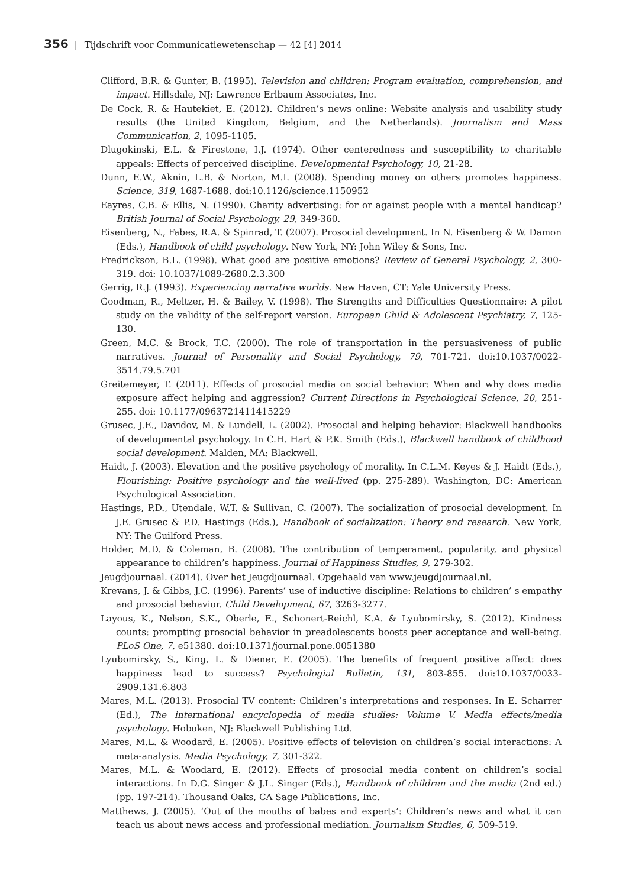356 | Tijdschrift voor Communicatiewetenschap — 42 [4] 2014
Clifford, B.R. & Gunter, B. (1995). Television and children: Program evaluation, comprehension, and impact. Hillsdale, NJ: Lawrence Erlbaum Associates, Inc.
De Cock, R. & Hautekiet, E. (2012). Children’s news online: Website analysis and usability study results (the United Kingdom, Belgium, and the Netherlands). Journalism and Mass Communication, 2, 1095-1105.
Dlugokinski, E.L. & Firestone, I.J. (1974). Other centeredness and susceptibility to charitable appeals: Effects of perceived discipline. Developmental Psychology, 10, 21-28.
Dunn, E.W., Aknin, L.B. & Norton, M.I. (2008). Spending money on others promotes happiness. Science, 319, 1687-1688. doi:10.1126/science.1150952
Eayres, C.B. & Ellis, N. (1990). Charity advertising: for or against people with a mental handicap? British Journal of Social Psychology, 29, 349-360.
Eisenberg, N., Fabes, R.A. & Spinrad, T. (2007). Prosocial development. In N. Eisenberg & W. Damon (Eds.), Handbook of child psychology. New York, NY: John Wiley & Sons, Inc.
Fredrickson, B.L. (1998). What good are positive emotions? Review of General Psychology, 2, 300-319. doi: 10.1037/1089-2680.2.3.300
Gerrig, R.J. (1993). Experiencing narrative worlds. New Haven, CT: Yale University Press.
Goodman, R., Meltzer, H. & Bailey, V. (1998). The Strengths and Difficulties Questionnaire: A pilot study on the validity of the self-report version. European Child & Adolescent Psychiatry, 7, 125-130.
Green, M.C. & Brock, T.C. (2000). The role of transportation in the persuasiveness of public narratives. Journal of Personality and Social Psychology, 79, 701-721. doi:10.1037/0022-3514.79.5.701
Greitemeyer, T. (2011). Effects of prosocial media on social behavior: When and why does media exposure affect helping and aggression? Current Directions in Psychological Science, 20, 251-255. doi: 10.1177/0963721411415229
Grusec, J.E., Davidov, M. & Lundell, L. (2002). Prosocial and helping behavior: Blackwell handbooks of developmental psychology. In C.H. Hart & P.K. Smith (Eds.), Blackwell handbook of childhood social development. Malden, MA: Blackwell.
Haidt, J. (2003). Elevation and the positive psychology of morality. In C.L.M. Keyes & J. Haidt (Eds.), Flourishing: Positive psychology and the well-lived (pp. 275-289). Washington, DC: American Psychological Association.
Hastings, P.D., Utendale, W.T. & Sullivan, C. (2007). The socialization of prosocial development. In J.E. Grusec & P.D. Hastings (Eds.), Handbook of socialization: Theory and research. New York, NY: The Guilford Press.
Holder, M.D. & Coleman, B. (2008). The contribution of temperament, popularity, and physical appearance to children’s happiness. Journal of Happiness Studies, 9, 279-302.
Jeugdjournaal. (2014). Over het Jeugdjournaal. Opgehaald van www.jeugdjournaal.nl.
Krevans, J. & Gibbs, J.C. (1996). Parents’ use of inductive discipline: Relations to children’ s empathy and prosocial behavior. Child Development, 67, 3263-3277.
Layous, K., Nelson, S.K., Oberle, E., Schonert-Reichl, K.A. & Lyubomirsky, S. (2012). Kindness counts: prompting prosocial behavior in preadolescents boosts peer acceptance and well-being. PLoS One, 7, e51380. doi:10.1371/journal.pone.0051380
Lyubomirsky, S., King, L. & Diener, E. (2005). The benefits of frequent positive affect: does happiness lead to success? Psychologial Bulletin, 131, 803-855. doi:10.1037/0033-2909.131.6.803
Mares, M.L. (2013). Prosocial TV content: Children’s interpretations and responses. In E. Scharrer (Ed.), The international encyclopedia of media studies: Volume V. Media effects/media psychology. Hoboken, NJ: Blackwell Publishing Ltd.
Mares, M.L. & Woodard, E. (2005). Positive effects of television on children’s social interactions: A meta-analysis. Media Psychology, 7, 301-322.
Mares, M.L. & Woodard, E. (2012). Effects of prosocial media content on children’s social interactions. In D.G. Singer & J.L. Singer (Eds.), Handbook of children and the media (2nd ed.) (pp. 197-214). Thousand Oaks, CA Sage Publications, Inc.
Matthews, J. (2005). ‘Out of the mouths of babes and experts’: Children’s news and what it can teach us about news access and professional mediation. Journalism Studies, 6, 509-519.